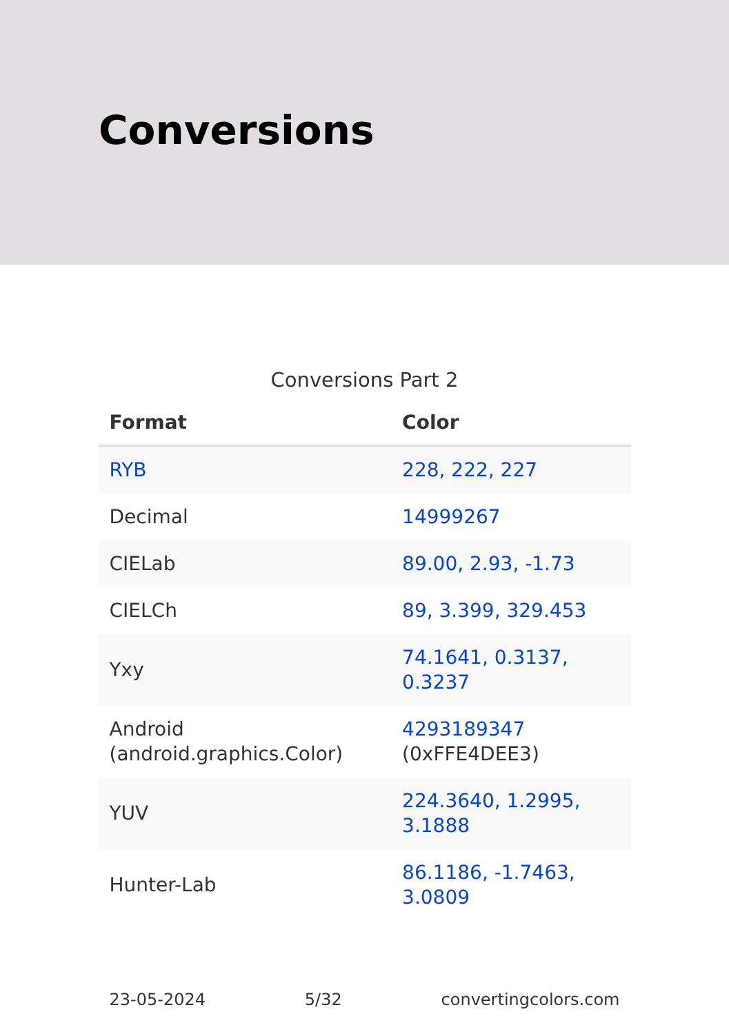Conversions
Conversions Part 2
| Format | Color |
| --- | --- |
| RYB | 228, 222, 227 |
| Decimal | 14999267 |
| CIELab | 89.00, 2.93, -1.73 |
| CIELCh | 89, 3.399, 329.453 |
| Yxy | 74.1641, 0.3137, 0.3237 |
| Android (android.graphics.Color) | 4293189347 (0xFFE4DEE3) |
| YUV | 224.3640, 1.2995, 3.1888 |
| Hunter-Lab | 86.1186, -1.7463, 3.0809 |
23-05-2024 5/32 convertingcolors.com